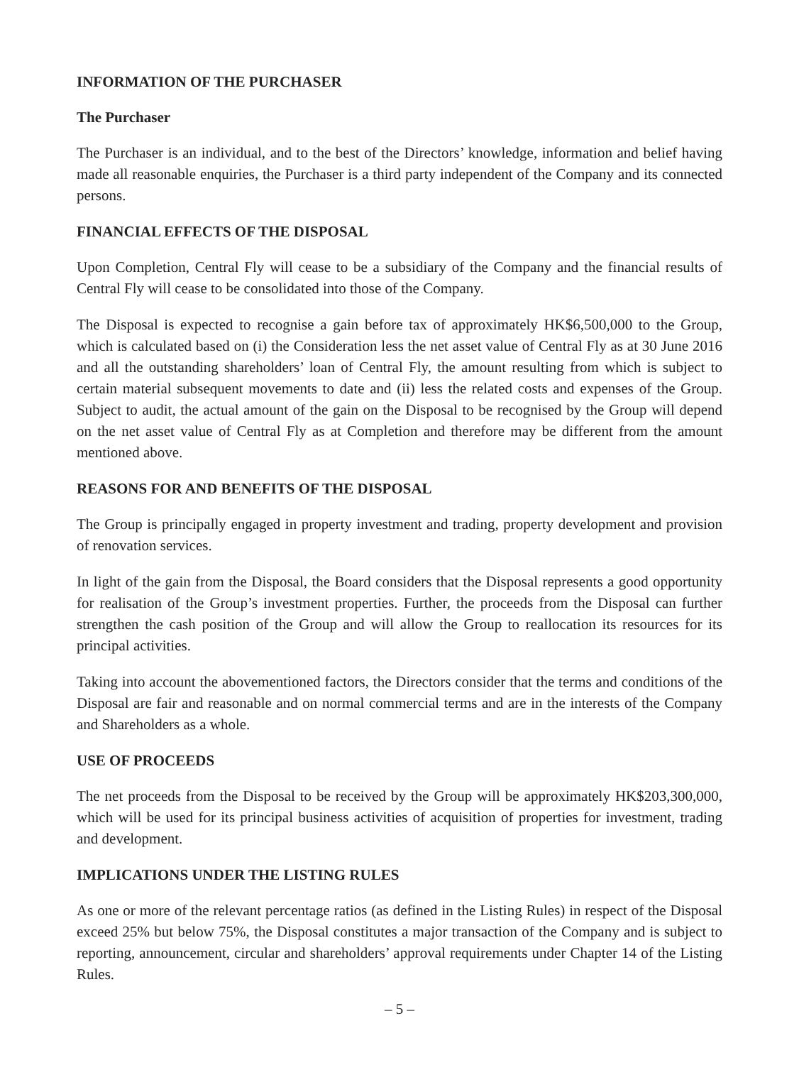INFORMATION OF THE PURCHASER
The Purchaser
The Purchaser is an individual, and to the best of the Directors’ knowledge, information and belief having made all reasonable enquiries, the Purchaser is a third party independent of the Company and its connected persons.
FINANCIAL EFFECTS OF THE DISPOSAL
Upon Completion, Central Fly will cease to be a subsidiary of the Company and the financial results of Central Fly will cease to be consolidated into those of the Company.
The Disposal is expected to recognise a gain before tax of approximately HK$6,500,000 to the Group, which is calculated based on (i) the Consideration less the net asset value of Central Fly as at 30 June 2016 and all the outstanding shareholders’ loan of Central Fly, the amount resulting from which is subject to certain material subsequent movements to date and (ii) less the related costs and expenses of the Group. Subject to audit, the actual amount of the gain on the Disposal to be recognised by the Group will depend on the net asset value of Central Fly as at Completion and therefore may be different from the amount mentioned above.
REASONS FOR AND BENEFITS OF THE DISPOSAL
The Group is principally engaged in property investment and trading, property development and provision of renovation services.
In light of the gain from the Disposal, the Board considers that the Disposal represents a good opportunity for realisation of the Group’s investment properties. Further, the proceeds from the Disposal can further strengthen the cash position of the Group and will allow the Group to reallocation its resources for its principal activities.
Taking into account the abovementioned factors, the Directors consider that the terms and conditions of the Disposal are fair and reasonable and on normal commercial terms and are in the interests of the Company and Shareholders as a whole.
USE OF PROCEEDS
The net proceeds from the Disposal to be received by the Group will be approximately HK$203,300,000, which will be used for its principal business activities of acquisition of properties for investment, trading and development.
IMPLICATIONS UNDER THE LISTING RULES
As one or more of the relevant percentage ratios (as defined in the Listing Rules) in respect of the Disposal exceed 25% but below 75%, the Disposal constitutes a major transaction of the Company and is subject to reporting, announcement, circular and shareholders’ approval requirements under Chapter 14 of the Listing Rules.
– 5 –